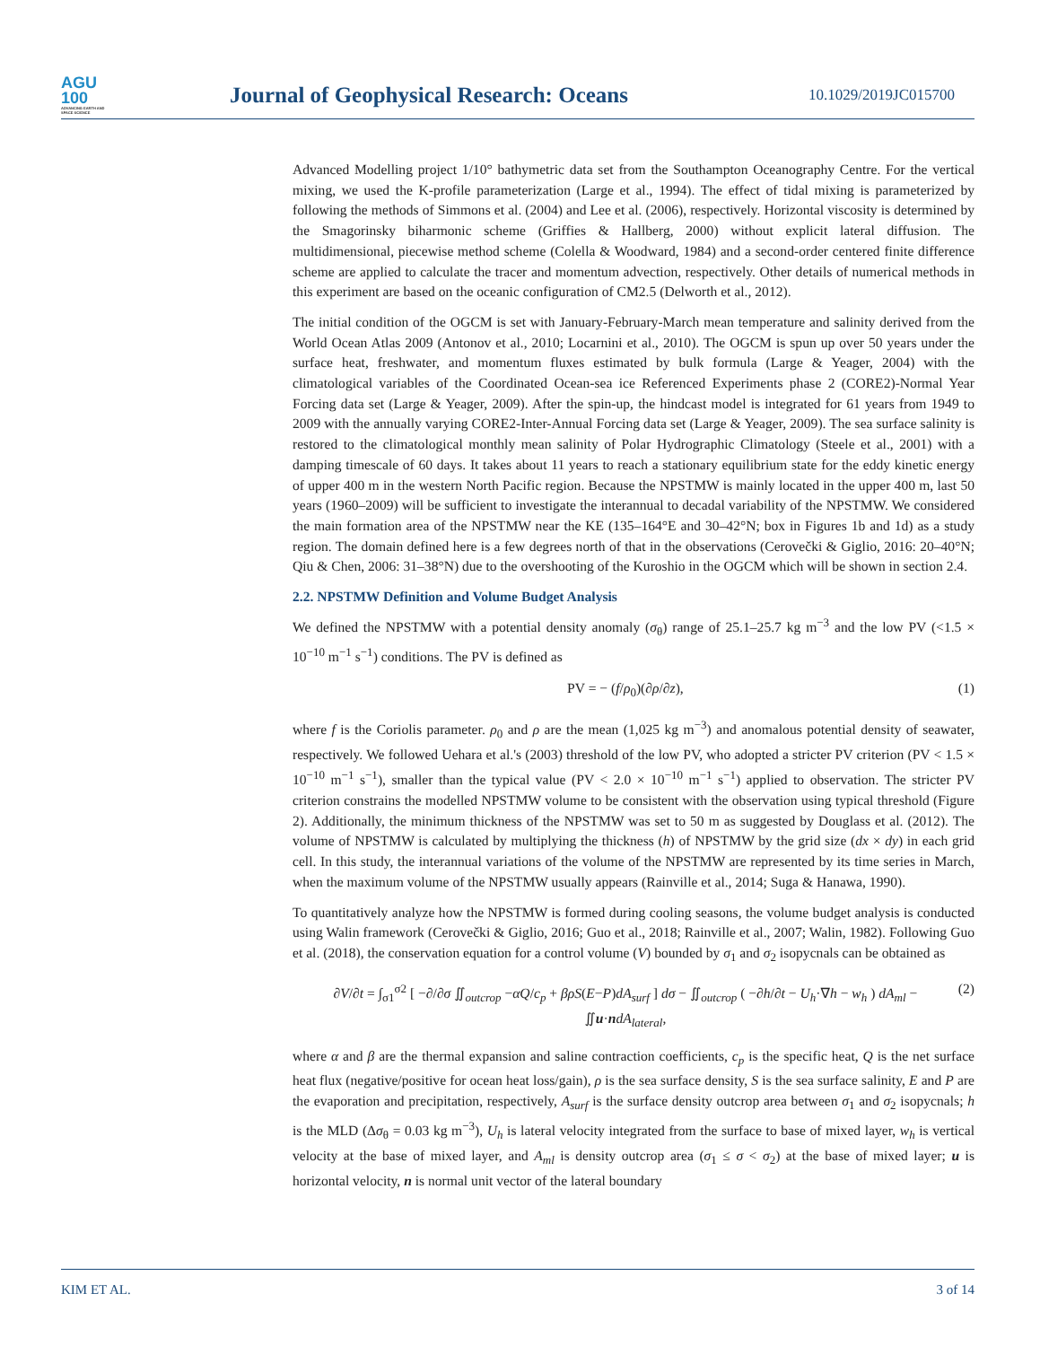AGU
100
ADVANCING EARTH AND SPACE SCIENCE
Journal of Geophysical Research: Oceans
10.1029/2019JC015700
Advanced Modelling project 1/10° bathymetric data set from the Southampton Oceanography Centre. For the vertical mixing, we used the K-profile parameterization (Large et al., 1994). The effect of tidal mixing is parameterized by following the methods of Simmons et al. (2004) and Lee et al. (2006), respectively. Horizontal viscosity is determined by the Smagorinsky biharmonic scheme (Griffies & Hallberg, 2000) without explicit lateral diffusion. The multidimensional, piecewise method scheme (Colella & Woodward, 1984) and a second-order centered finite difference scheme are applied to calculate the tracer and momentum advection, respectively. Other details of numerical methods in this experiment are based on the oceanic configuration of CM2.5 (Delworth et al., 2012).
The initial condition of the OGCM is set with January-February-March mean temperature and salinity derived from the World Ocean Atlas 2009 (Antonov et al., 2010; Locarnini et al., 2010). The OGCM is spun up over 50 years under the surface heat, freshwater, and momentum fluxes estimated by bulk formula (Large & Yeager, 2004) with the climatological variables of the Coordinated Ocean-sea ice Referenced Experiments phase 2 (CORE2)-Normal Year Forcing data set (Large & Yeager, 2009). After the spin-up, the hindcast model is integrated for 61 years from 1949 to 2009 with the annually varying CORE2-Inter-Annual Forcing data set (Large & Yeager, 2009). The sea surface salinity is restored to the climatological monthly mean salinity of Polar Hydrographic Climatology (Steele et al., 2001) with a damping timescale of 60 days. It takes about 11 years to reach a stationary equilibrium state for the eddy kinetic energy of upper 400 m in the western North Pacific region. Because the NPSTMW is mainly located in the upper 400 m, last 50 years (1960–2009) will be sufficient to investigate the interannual to decadal variability of the NPSTMW. We considered the main formation area of the NPSTMW near the KE (135–164°E and 30–42°N; box in Figures 1b and 1d) as a study region. The domain defined here is a few degrees north of that in the observations (Cerovečki & Giglio, 2016: 20–40°N; Qiu & Chen, 2006: 31–38°N) due to the overshooting of the Kuroshio in the OGCM which will be shown in section 2.4.
2.2. NPSTMW Definition and Volume Budget Analysis
We defined the NPSTMW with a potential density anomaly (σ<sub>θ</sub>) range of 25.1–25.7 kg m<sup>−3</sup> and the low PV (<1.5 × 10<sup>−10</sup> m<sup>−1</sup> s<sup>−1</sup>) conditions. The PV is defined as
PV = − (f/ρ<sub>0</sub>)(∂ρ/∂z), (1)
where f is the Coriolis parameter. ρ<sub>0</sub> and ρ are the mean (1,025 kg m<sup>−3</sup>) and anomalous potential density of seawater, respectively. We followed Uehara et al.'s (2003) threshold of the low PV, who adopted a stricter PV criterion (PV < 1.5 × 10<sup>−10</sup> m<sup>−1</sup> s<sup>−1</sup>), smaller than the typical value (PV < 2.0 × 10<sup>−10</sup> m<sup>−1</sup> s<sup>−1</sup>) applied to observation. The stricter PV criterion constrains the modelled NPSTMW volume to be consistent with the observation using typical threshold (Figure 2). Additionally, the minimum thickness of the NPSTMW was set to 50 m as suggested by Douglass et al. (2012). The volume of NPSTMW is calculated by multiplying the thickness (h) of NPSTMW by the grid size (dx × dy) in each grid cell. In this study, the interannual variations of the volume of the NPSTMW are represented by its time series in March, when the maximum volume of the NPSTMW usually appears (Rainville et al., 2014; Suga & Hanawa, 1990).
To quantitatively analyze how the NPSTMW is formed during cooling seasons, the volume budget analysis is conducted using Walin framework (Cerovečki & Giglio, 2016; Guo et al., 2018; Rainville et al., 2007; Walin, 1982). Following Guo et al. (2018), the conservation equation for a control volume (V) bounded by σ<sub>1</sub> and σ<sub>2</sub> isopycnals can be obtained as
∂V/∂t = ∫<sub>σ1</sub><sup>σ2</sup> [ −∂/∂σ ∬<sub>outcrop</sub> −αQ/c<sub>p</sub> + βρS(E−P)dA<sub>surf</sub> ] dσ − ∬<sub>outcrop</sub> ( −∂h/∂t − U<sub>h</sub>·∇h − w<sub>h</sub> ) dA<sub>ml</sub> − ∬u·ndA<sub>lateral</sub>, (2)
where α and β are the thermal expansion and saline contraction coefficients, c<sub>p</sub> is the specific heat, Q is the net surface heat flux (negative/positive for ocean heat loss/gain), ρ is the sea surface density, S is the sea surface salinity, E and P are the evaporation and precipitation, respectively, A<sub>surf</sub> is the surface density outcrop area between σ<sub>1</sub> and σ<sub>2</sub> isopycnals; h is the MLD (Δσ<sub>θ</sub> = 0.03 kg m<sup>−3</sup>), U<sub>h</sub> is lateral velocity integrated from the surface to base of mixed layer, w<sub>h</sub> is vertical velocity at the base of mixed layer, and A<sub>ml</sub> is density outcrop area (σ<sub>1</sub> ≤ σ < σ<sub>2</sub>) at the base of mixed layer; u is horizontal velocity, n is normal unit vector of the lateral boundary
KIM ET AL. 3 of 14